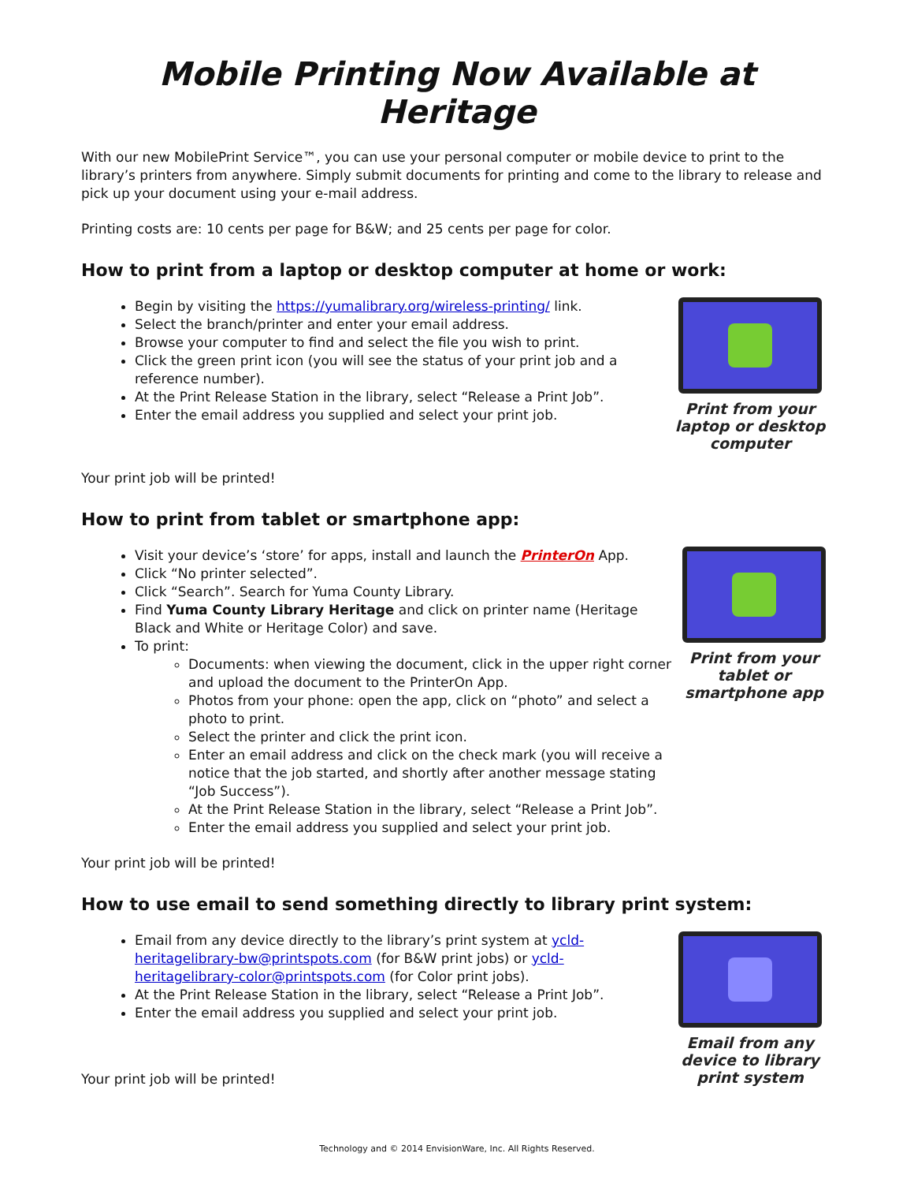Mobile Printing Now Available at Heritage
With our new MobilePrint Service™, you can use your personal computer or mobile device to print to the library’s printers from anywhere. Simply submit documents for printing and come to the library to release and pick up your document using your e-mail address.
Printing costs are: 10 cents per page for B&W; and 25 cents per page for color.
How to print from a laptop or desktop computer at home or work:
Begin by visiting the https://yumalibrary.org/wireless-printing/ link.
Select the branch/printer and enter your email address.
Browse your computer to find and select the file you wish to print.
Click the green print icon (you will see the status of your print job and a reference number).
At the Print Release Station in the library, select “Release a Print Job”.
Enter the email address you supplied and select your print job.
Print from your laptop or desktop computer
Your print job will be printed!
How to print from tablet or smartphone app:
Visit your device’s ‘store’ for apps, install and launch the PrinterOn App.
Click “No printer selected”.
Click “Search”. Search for Yuma County Library.
Find Yuma County Library Heritage and click on printer name (Heritage Black and White or Heritage Color) and save.
To print:
Documents: when viewing the document, click in the upper right corner and upload the document to the PrinterOn App.
Photos from your phone: open the app, click on “photo” and select a photo to print.
Select the printer and click the print icon.
Enter an email address and click on the check mark (you will receive a notice that the job started, and shortly after another message stating “Job Success”).
At the Print Release Station in the library, select “Release a Print Job”.
Enter the email address you supplied and select your print job.
Print from your tablet or smartphone app
Your print job will be printed!
How to use email to send something directly to library print system:
Email from any device directly to the library’s print system at ycld-heritagelibrary-bw@printspots.com (for B&W print jobs) or ycld-heritagelibrary-color@printspots.com (for Color print jobs).
At the Print Release Station in the library, select “Release a Print Job”.
Enter the email address you supplied and select your print job.
Email from any device to library print system
Your print job will be printed!
Technology and © 2014 EnvisionWare, Inc. All Rights Reserved.